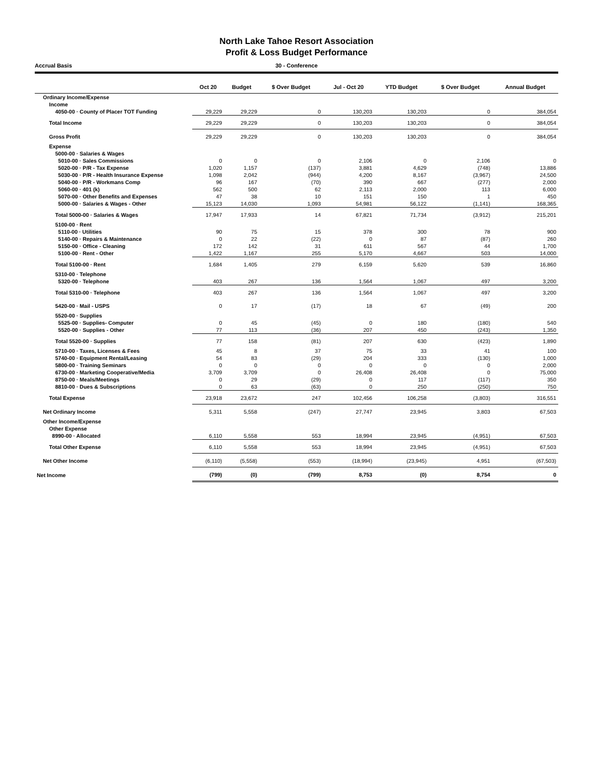North Lake Tahoe Resort Association
Profit & Loss Budget Performance
Accrual Basis 30 - Conference
| | Oct 20 | Budget | $ Over Budget | Jul - Oct 20 | YTD Budget | $ Over Budget | Annual Budget |
| --- | --- | --- | --- | --- | --- | --- | --- |
| Ordinary Income/Expense | | | | | | | |
| Income | | | | | | | |
| 4050-00 · County of Placer TOT Funding | 29,229 | 29,229 | 0 | 130,203 | 130,203 | 0 | 384,054 |
| Total Income | 29,229 | 29,229 | 0 | 130,203 | 130,203 | 0 | 384,054 |
| Gross Profit | 29,229 | 29,229 | 0 | 130,203 | 130,203 | 0 | 384,054 |
| Expense | | | | | | | |
| 5000-00 · Salaries & Wages | | | | | | | |
| 5010-00 · Sales Commissions | 0 | 0 | 0 | 2,106 | 0 | 2,106 | 0 |
| 5020-00 · P/R - Tax Expense | 1,020 | 1,157 | (137) | 3,881 | 4,629 | (748) | 13,886 |
| 5030-00 · P/R - Health Insurance Expense | 1,098 | 2,042 | (944) | 4,200 | 8,167 | (3,967) | 24,500 |
| 5040-00 · P/R - Workmans Comp | 96 | 167 | (70) | 390 | 667 | (277) | 2,000 |
| 5060-00 · 401 (k) | 562 | 500 | 62 | 2,113 | 2,000 | 113 | 6,000 |
| 5070-00 · Other Benefits and Expenses | 47 | 38 | 10 | 151 | 150 | 1 | 450 |
| 5000-00 · Salaries & Wages - Other | 15,123 | 14,030 | 1,093 | 54,981 | 56,122 | (1,141) | 168,365 |
| Total 5000-00 · Salaries & Wages | 17,947 | 17,933 | 14 | 67,821 | 71,734 | (3,912) | 215,201 |
| 5100-00 · Rent | | | | | | | |
| 5110-00 · Utilities | 90 | 75 | 15 | 378 | 300 | 78 | 900 |
| 5140-00 · Repairs & Maintenance | 0 | 22 | (22) | 0 | 87 | (87) | 260 |
| 5150-00 · Office - Cleaning | 172 | 142 | 31 | 611 | 567 | 44 | 1,700 |
| 5100-00 · Rent - Other | 1,422 | 1,167 | 255 | 5,170 | 4,667 | 503 | 14,000 |
| Total 5100-00 · Rent | 1,684 | 1,405 | 279 | 6,159 | 5,620 | 539 | 16,860 |
| 5310-00 · Telephone | | | | | | | |
| 5320-00 · Telephone | 403 | 267 | 136 | 1,564 | 1,067 | 497 | 3,200 |
| Total 5310-00 · Telephone | 403 | 267 | 136 | 1,564 | 1,067 | 497 | 3,200 |
| 5420-00 · Mail - USPS | 0 | 17 | (17) | 18 | 67 | (49) | 200 |
| 5520-00 · Supplies | | | | | | | |
| 5525-00 · Supplies- Computer | 0 | 45 | (45) | 0 | 180 | (180) | 540 |
| 5520-00 · Supplies - Other | 77 | 113 | (36) | 207 | 450 | (243) | 1,350 |
| Total 5520-00 · Supplies | 77 | 158 | (81) | 207 | 630 | (423) | 1,890 |
| 5710-00 · Taxes, Licenses & Fees | 45 | 8 | 37 | 75 | 33 | 41 | 100 |
| 5740-00 · Equipment Rental/Leasing | 54 | 83 | (29) | 204 | 333 | (130) | 1,000 |
| 5800-00 · Training Seminars | 0 | 0 | 0 | 0 | 0 | 0 | 2,000 |
| 6730-00 · Marketing Cooperative/Media | 3,709 | 3,709 | 0 | 26,408 | 26,408 | 0 | 75,000 |
| 8750-00 · Meals/Meetings | 0 | 29 | (29) | 0 | 117 | (117) | 350 |
| 8810-00 · Dues & Subscriptions | 0 | 63 | (63) | 0 | 250 | (250) | 750 |
| Total Expense | 23,918 | 23,672 | 247 | 102,456 | 106,258 | (3,803) | 316,551 |
| Net Ordinary Income | 5,311 | 5,558 | (247) | 27,747 | 23,945 | 3,803 | 67,503 |
| Other Income/Expense | | | | | | | |
| Other Expense | | | | | | | |
| 8990-00 · Allocated | 6,110 | 5,558 | 553 | 18,994 | 23,945 | (4,951) | 67,503 |
| Total Other Expense | 6,110 | 5,558 | 553 | 18,994 | 23,945 | (4,951) | 67,503 |
| Net Other Income | (6,110) | (5,558) | (553) | (18,994) | (23,945) | 4,951 | (67,503) |
| Net Income | (799) | (0) | (799) | 8,753 | (0) | 8,754 | 0 |